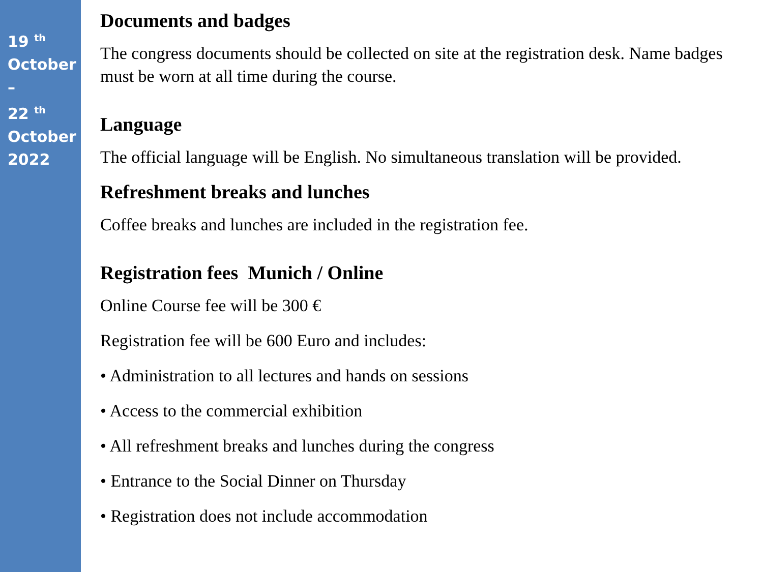19 <sup>th</sup>
October
–
22 <sup>th</sup>
October
2022
Documents and badges
The congress documents should be collected on site at the registration desk. Name badges must be worn at all time during the course.
Language
The official language will be English. No simultaneous translation will be provided.
Refreshment breaks and lunches
Coffee breaks and lunches are included in the registration fee.
Registration fees Munich / Online
Online Course fee will be 300 €
Registration fee will be 600 Euro and includes:
• Administration to all lectures and hands on sessions
• Access to the commercial exhibition
• All refreshment breaks and lunches during the congress
• Entrance to the Social Dinner on Thursday
• Registration does not include accommodation